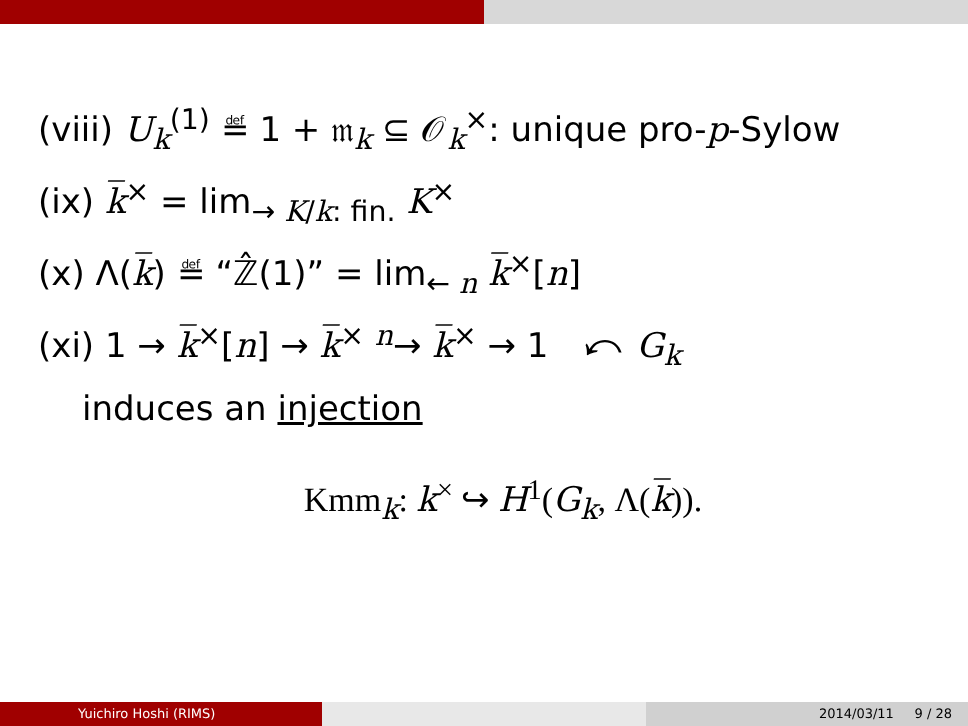(viii) U<sub>k</sub><sup>(1)</sup> ≝ 1 + 𝔪<sub>k</sub> ⊆ 𝒪<sub>k</sub><sup>×</sup>: unique pro-p-Sylow
(ix) k̅<sup>×</sup> = lim<sub>→ K/k: fin.</sub> K<sup>×</sup>
(x) Λ(k̅) ≝ “ℤ̂(1)” = lim<sub>← n</sub> k̅<sup>×</sup>[n]
(xi) 1 → k̅<sup>×</sup>[n] → k̅<sup>×</sup> <sup>n</sup>→ k̅<sup>×</sup> → 1 ⤺ G<sub>k</sub>
induces an injection
Kmm<sub>k</sub>: k<sup>×</sup> ↪ H<sup>1</sup>(G<sub>k</sub>, Λ(k̅)).
Yuichiro Hoshi (RIMS) 2014/03/11 9 / 28